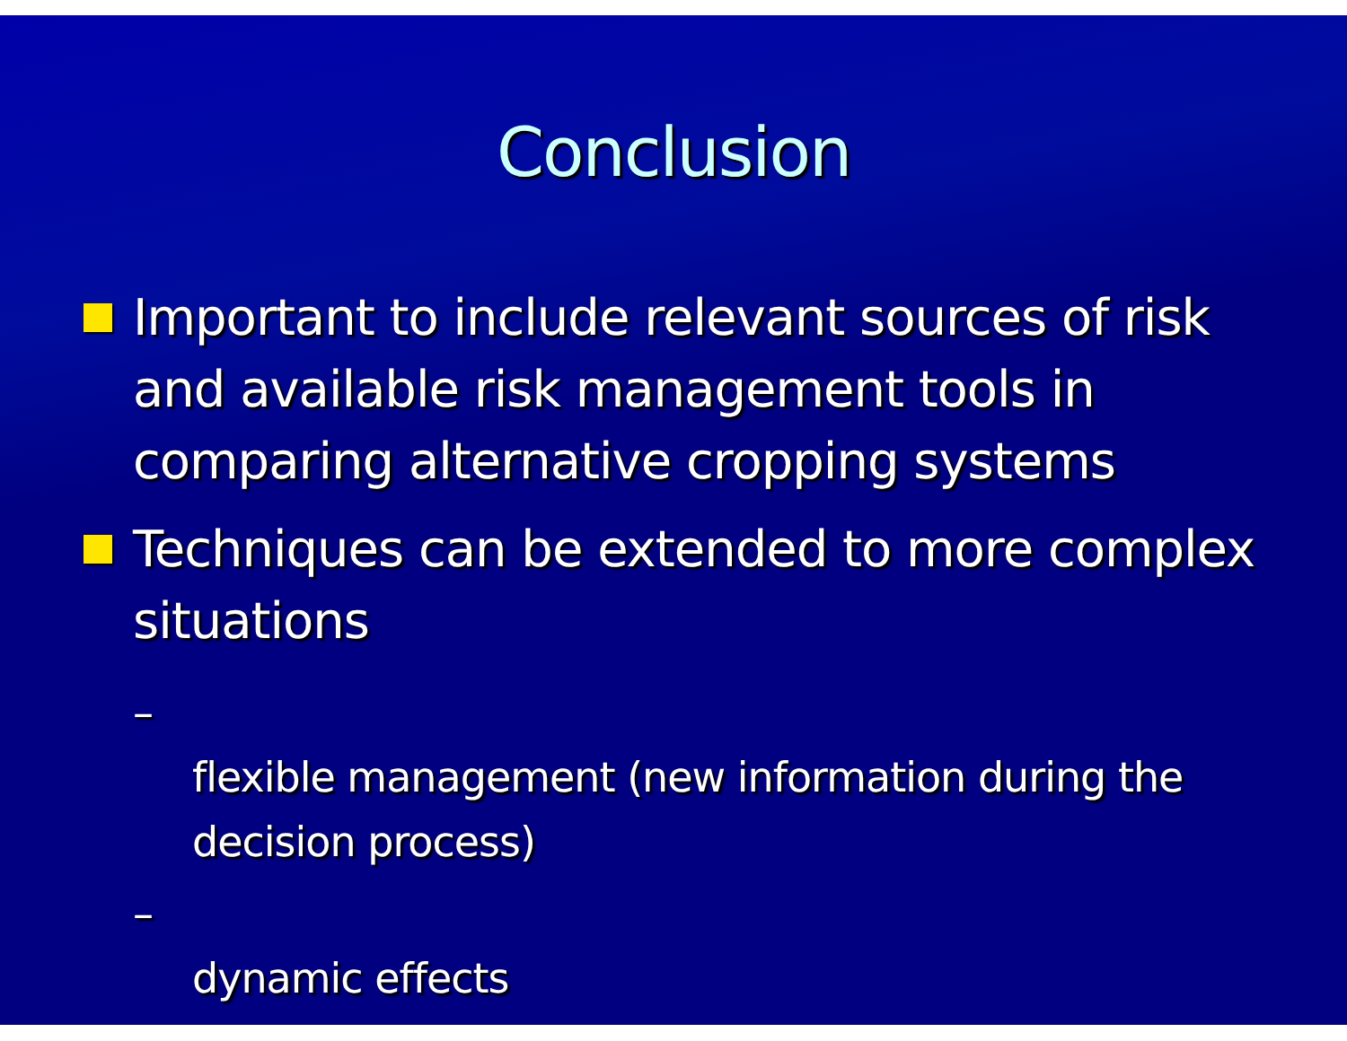Conclusion
Important to include relevant sources of risk and available risk management tools in comparing alternative cropping systems
Techniques can be extended to more complex situations
– flexible management (new information during the decision process)
– dynamic effects